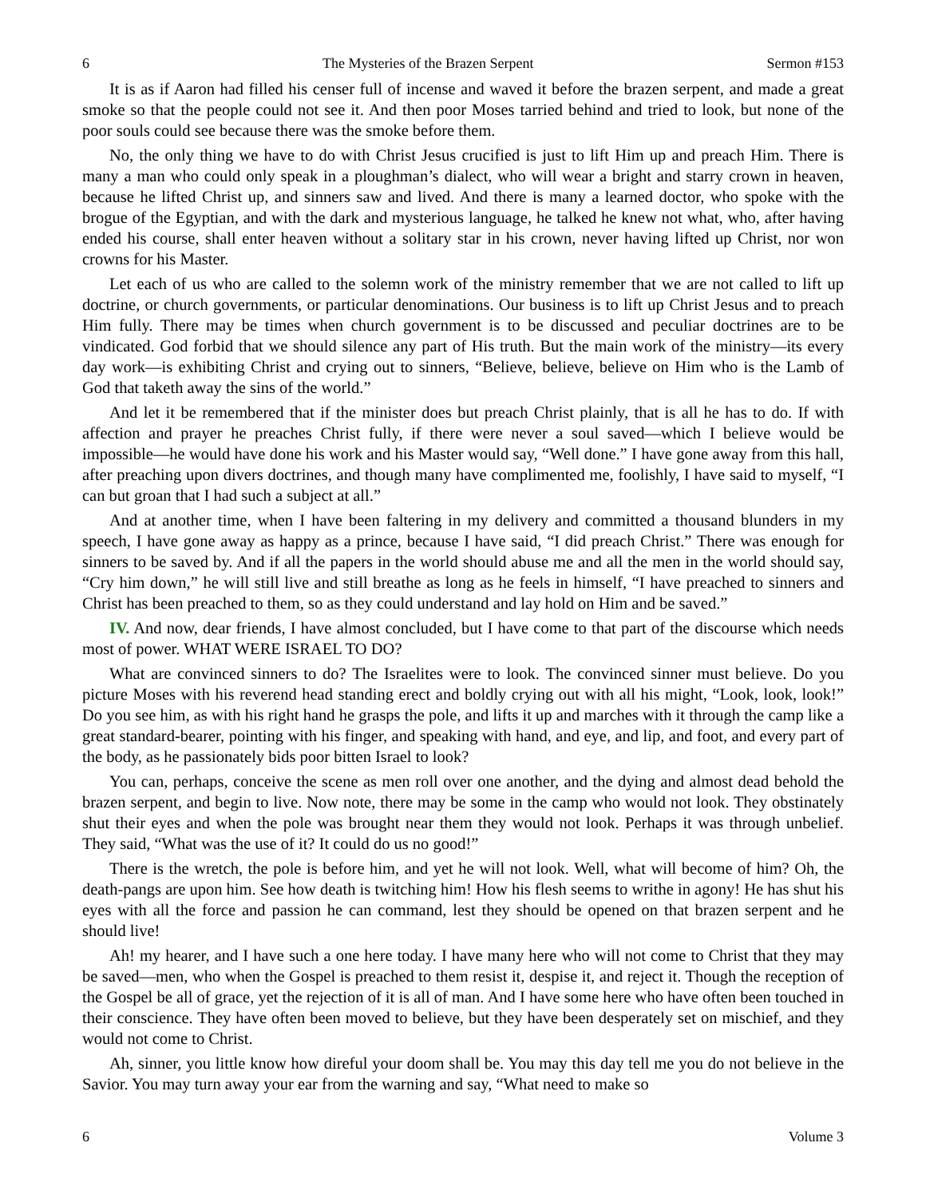6 The Mysteries of the Brazen Serpent Sermon #153
It is as if Aaron had filled his censer full of incense and waved it before the brazen serpent, and made a great smoke so that the people could not see it. And then poor Moses tarried behind and tried to look, but none of the poor souls could see because there was the smoke before them.
No, the only thing we have to do with Christ Jesus crucified is just to lift Him up and preach Him. There is many a man who could only speak in a ploughman’s dialect, who will wear a bright and starry crown in heaven, because he lifted Christ up, and sinners saw and lived. And there is many a learned doctor, who spoke with the brogue of the Egyptian, and with the dark and mysterious language, he talked he knew not what, who, after having ended his course, shall enter heaven without a solitary star in his crown, never having lifted up Christ, nor won crowns for his Master.
Let each of us who are called to the solemn work of the ministry remember that we are not called to lift up doctrine, or church governments, or particular denominations. Our business is to lift up Christ Jesus and to preach Him fully. There may be times when church government is to be discussed and peculiar doctrines are to be vindicated. God forbid that we should silence any part of His truth. But the main work of the ministry—its every day work—is exhibiting Christ and crying out to sinners, “Believe, believe, believe on Him who is the Lamb of God that taketh away the sins of the world.”
And let it be remembered that if the minister does but preach Christ plainly, that is all he has to do. If with affection and prayer he preaches Christ fully, if there were never a soul saved—which I believe would be impossible—he would have done his work and his Master would say, “Well done.” I have gone away from this hall, after preaching upon divers doctrines, and though many have complimented me, foolishly, I have said to myself, “I can but groan that I had such a subject at all.”
And at another time, when I have been faltering in my delivery and committed a thousand blunders in my speech, I have gone away as happy as a prince, because I have said, “I did preach Christ.” There was enough for sinners to be saved by. And if all the papers in the world should abuse me and all the men in the world should say, “Cry him down,” he will still live and still breathe as long as he feels in himself, “I have preached to sinners and Christ has been preached to them, so as they could understand and lay hold on Him and be saved.”
IV. And now, dear friends, I have almost concluded, but I have come to that part of the discourse which needs most of power. WHAT WERE ISRAEL TO DO?
What are convinced sinners to do? The Israelites were to look. The convinced sinner must believe. Do you picture Moses with his reverend head standing erect and boldly crying out with all his might, “Look, look, look!” Do you see him, as with his right hand he grasps the pole, and lifts it up and marches with it through the camp like a great standard-bearer, pointing with his finger, and speaking with hand, and eye, and lip, and foot, and every part of the body, as he passionately bids poor bitten Israel to look?
You can, perhaps, conceive the scene as men roll over one another, and the dying and almost dead behold the brazen serpent, and begin to live. Now note, there may be some in the camp who would not look. They obstinately shut their eyes and when the pole was brought near them they would not look. Perhaps it was through unbelief. They said, “What was the use of it? It could do us no good!”
There is the wretch, the pole is before him, and yet he will not look. Well, what will become of him? Oh, the death-pangs are upon him. See how death is twitching him! How his flesh seems to writhe in agony! He has shut his eyes with all the force and passion he can command, lest they should be opened on that brazen serpent and he should live!
Ah! my hearer, and I have such a one here today. I have many here who will not come to Christ that they may be saved—men, who when the Gospel is preached to them resist it, despise it, and reject it. Though the reception of the Gospel be all of grace, yet the rejection of it is all of man. And I have some here who have often been touched in their conscience. They have often been moved to believe, but they have been desperately set on mischief, and they would not come to Christ.
Ah, sinner, you little know how direful your doom shall be. You may this day tell me you do not believe in the Savior. You may turn away your ear from the warning and say, “What need to make so
6 Volume 3